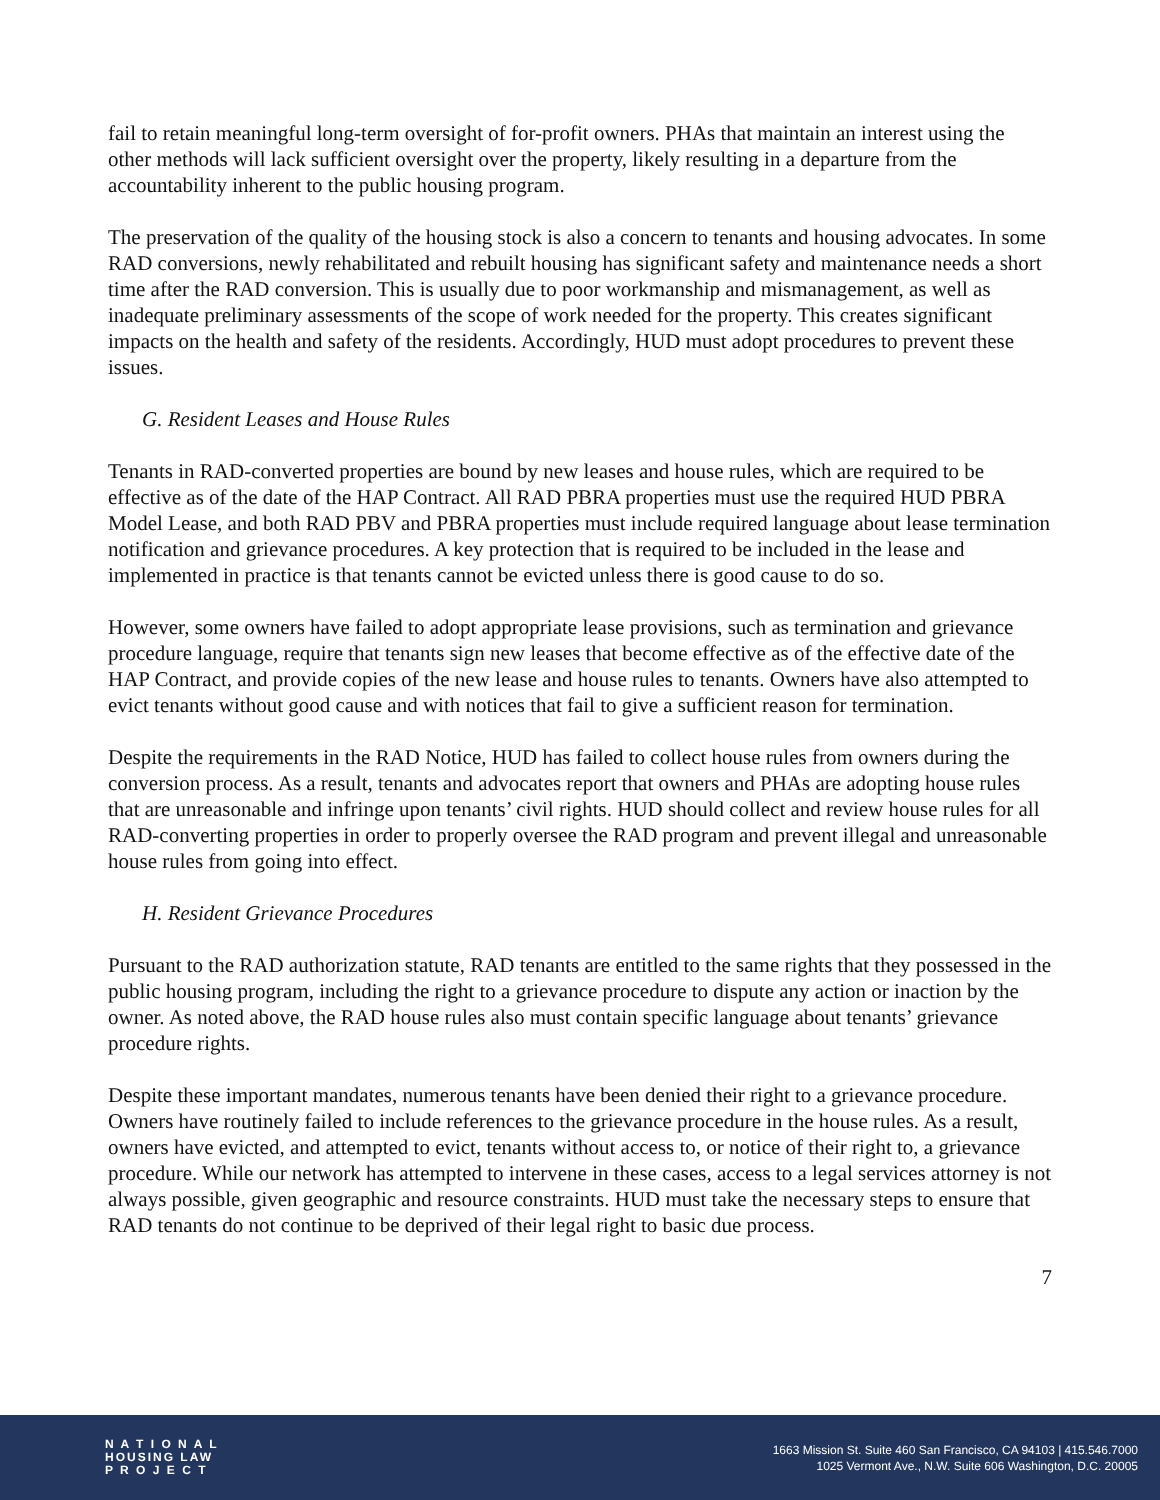fail to retain meaningful long-term oversight of for-profit owners. PHAs that maintain an interest using the other methods will lack sufficient oversight over the property, likely resulting in a departure from the accountability inherent to the public housing program.
The preservation of the quality of the housing stock is also a concern to tenants and housing advocates. In some RAD conversions, newly rehabilitated and rebuilt housing has significant safety and maintenance needs a short time after the RAD conversion. This is usually due to poor workmanship and mismanagement, as well as inadequate preliminary assessments of the scope of work needed for the property. This creates significant impacts on the health and safety of the residents. Accordingly, HUD must adopt procedures to prevent these issues.
G. Resident Leases and House Rules
Tenants in RAD-converted properties are bound by new leases and house rules, which are required to be effective as of the date of the HAP Contract. All RAD PBRA properties must use the required HUD PBRA Model Lease, and both RAD PBV and PBRA properties must include required language about lease termination notification and grievance procedures. A key protection that is required to be included in the lease and implemented in practice is that tenants cannot be evicted unless there is good cause to do so.
However, some owners have failed to adopt appropriate lease provisions, such as termination and grievance procedure language, require that tenants sign new leases that become effective as of the effective date of the HAP Contract, and provide copies of the new lease and house rules to tenants. Owners have also attempted to evict tenants without good cause and with notices that fail to give a sufficient reason for termination.
Despite the requirements in the RAD Notice, HUD has failed to collect house rules from owners during the conversion process. As a result, tenants and advocates report that owners and PHAs are adopting house rules that are unreasonable and infringe upon tenants’ civil rights. HUD should collect and review house rules for all RAD-converting properties in order to properly oversee the RAD program and prevent illegal and unreasonable house rules from going into effect.
H. Resident Grievance Procedures
Pursuant to the RAD authorization statute, RAD tenants are entitled to the same rights that they possessed in the public housing program, including the right to a grievance procedure to dispute any action or inaction by the owner. As noted above, the RAD house rules also must contain specific language about tenants’ grievance procedure rights.
Despite these important mandates, numerous tenants have been denied their right to a grievance procedure. Owners have routinely failed to include references to the grievance procedure in the house rules. As a result, owners have evicted, and attempted to evict, tenants without access to, or notice of their right to, a grievance procedure. While our network has attempted to intervene in these cases, access to a legal services attorney is not always possible, given geographic and resource constraints. HUD must take the necessary steps to ensure that RAD tenants do not continue to be deprived of their legal right to basic due process.
7
N A T I O N A L
HOUSING LAW
P R O J E C T
1663 Mission St. Suite 460 San Francisco, CA 94103 | 415.546.7000
1025 Vermont Ave., N.W. Suite 606 Washington, D.C. 20005